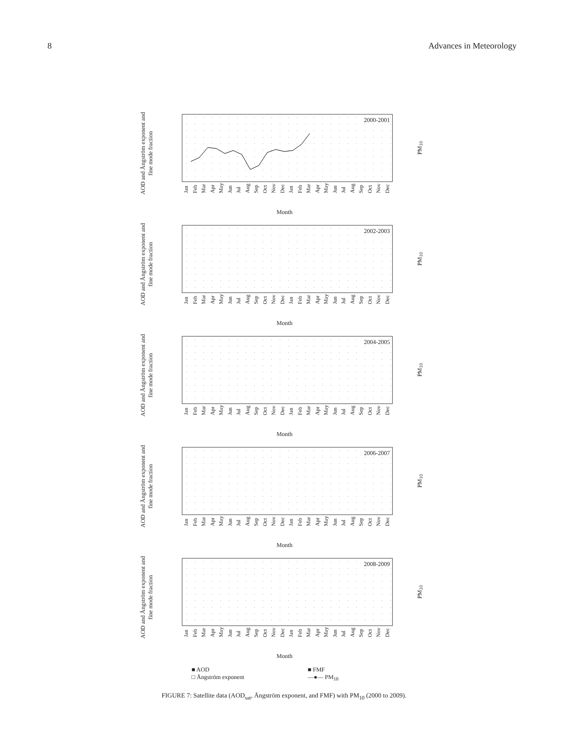8 Advances in Meteorology
AOD and Ångström exponent and fine mode fraction
2000-2001
PM<sub>10</sub>
Jan Feb Mar Apr May Jun Jul Aug Sep Oct Nov Dec Jan Feb Mar Apr May Jun Jul Aug Sep Oct Nov Dec
Month
AOD and Ångström exponent and fine mode fraction
2002-2003
PM<sub>10</sub>
Jan Feb Mar Apr May Jun Jul Aug Sep Oct Nov Dec Jan Feb Mar Apr May Jun Jul Aug Sep Oct Nov Dec
Month
AOD and Ångström exponent and fine mode fraction
2004-2005
PM<sub>10</sub>
Jan Feb Mar Apr May Jun Jul Aug Sep Oct Nov Dec Jan Feb Mar Apr May Jun Jul Aug Sep Oct Nov Dec
Month
AOD and Ångström exponent and fine mode fraction
2006-2007
PM<sub>10</sub>
Jan Feb Mar Apr May Jun Jul Aug Sep Oct Nov Dec Jan Feb Mar Apr May Jun Jul Aug Sep Oct Nov Dec
Month
AOD and Ångström exponent and fine mode fraction
2008-2009
PM<sub>10</sub>
Jan Feb Mar Apr May Jun Jul Aug Sep Oct Nov Dec Jan Feb Mar Apr May Jun Jul Aug Sep Oct Nov Dec
Month
■ AOD ■ FMF □ Ångström exponent —●— PM<sub>10</sub>
FIGURE 7: Satellite data (AOD<sub>sat</sub>, Ångström exponent, and FMF) with PM<sub>10</sub> (2000 to 2009).